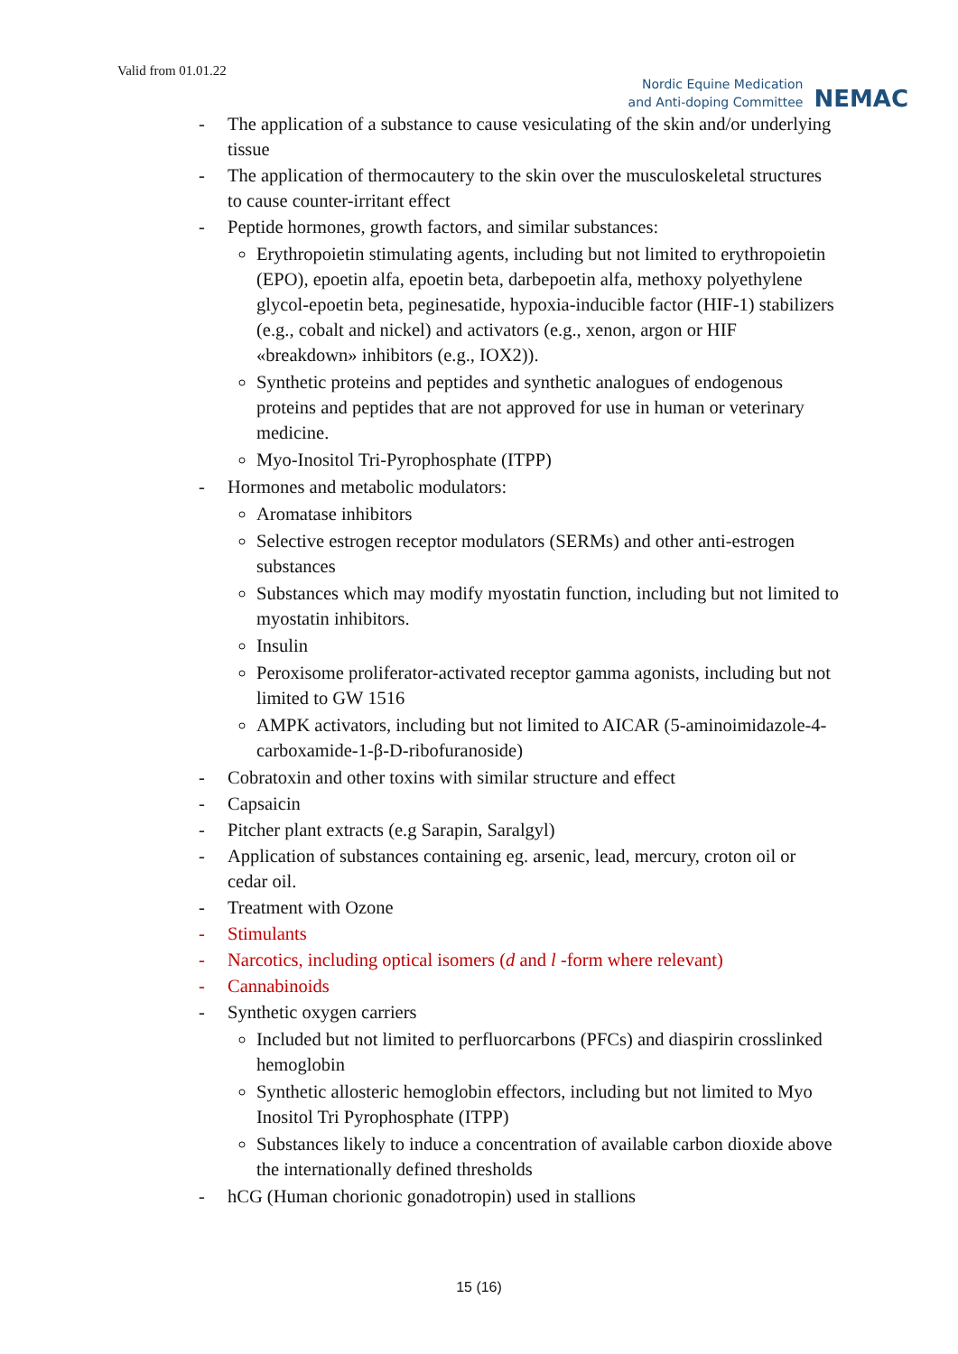Valid from 01.01.22
Nordic Equine Medication
and Anti-doping Committee
NEMAC
- The application of a substance to cause vesiculating of the skin and/or underlying tissue
- The application of thermocautery to the skin over the musculoskeletal structures to cause counter-irritant effect
- Peptide hormones, growth factors, and similar substances:
Erythropoietin stimulating agents, including but not limited to erythropoietin (EPO), epoetin alfa, epoetin beta, darbepoetin alfa, methoxy polyethylene glycol-epoetin beta, peginesatide, hypoxia-inducible factor (HIF-1) stabilizers (e.g., cobalt and nickel) and activators (e.g., xenon, argon or HIF «breakdown» inhibitors (e.g., IOX2)).
Synthetic proteins and peptides and synthetic analogues of endogenous proteins and peptides that are not approved for use in human or veterinary medicine.
Myo-Inositol Tri-Pyrophosphate (ITPP)
- Hormones and metabolic modulators:
Aromatase inhibitors
Selective estrogen receptor modulators (SERMs) and other anti-estrogen substances
Substances which may modify myostatin function, including but not limited to myostatin inhibitors.
Insulin
Peroxisome proliferator-activated receptor gamma agonists, including but not limited to GW 1516
AMPK activators, including but not limited to AICAR (5-aminoimidazole-4-carboxamide-1-β-D-ribofuranoside)
- Cobratoxin and other toxins with similar structure and effect
- Capsaicin
- Pitcher plant extracts (e.g Sarapin, Saralgyl)
- Application of substances containing eg. arsenic, lead, mercury, croton oil or cedar oil.
- Treatment with Ozone
- Stimulants
- Narcotics, including optical isomers (d and l -form where relevant)
- Cannabinoids
- Synthetic oxygen carriers
Included but not limited to perfluorcarbons (PFCs) and diaspirin crosslinked hemoglobin
Synthetic allosteric hemoglobin effectors, including but not limited to Myo Inositol Tri Pyrophosphate (ITPP)
Substances likely to induce a concentration of available carbon dioxide above the internationally defined thresholds
- hCG (Human chorionic gonadotropin) used in stallions
15 (16)